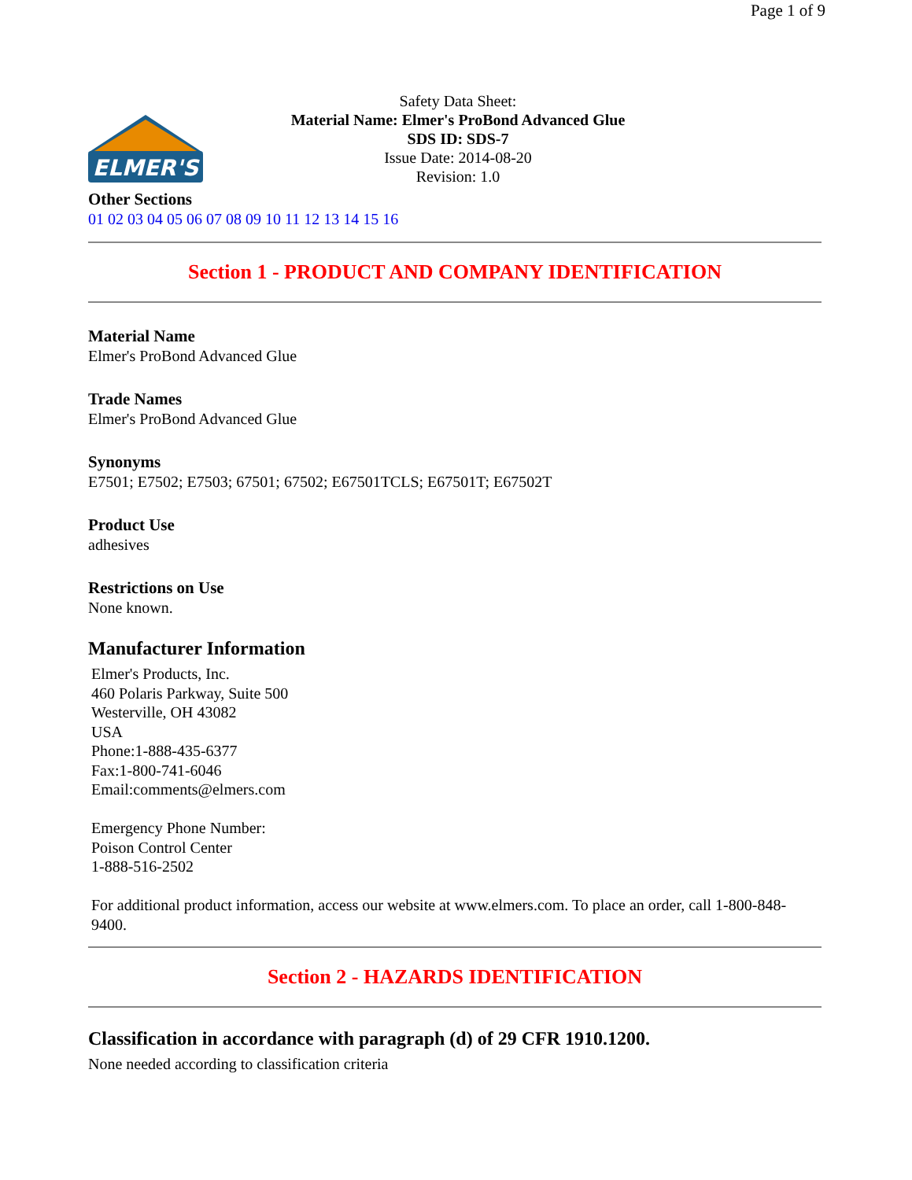Page 1 of 9
ELMER'S
Safety Data Sheet:
Material Name: Elmer's ProBond Advanced Glue
SDS ID: SDS-7
Issue Date: 2014-08-20
Revision: 1.0
Other Sections
01 02 03 04 05 06 07 08 09 10 11 12 13 14 15 16
Section 1 - PRODUCT AND COMPANY IDENTIFICATION
Material Name
Elmer's ProBond Advanced Glue
Trade Names
Elmer's ProBond Advanced Glue
Synonyms
E7501; E7502; E7503; 67501; 67502; E67501TCLS; E67501T; E67502T
Product Use
adhesives
Restrictions on Use
None known.
Manufacturer Information
Elmer's Products, Inc.
460 Polaris Parkway, Suite 500
Westerville, OH 43082
USA
Phone:1-888-435-6377
Fax:1-800-741-6046
Email:comments@elmers.com
Emergency Phone Number:
Poison Control Center
1-888-516-2502
For additional product information, access our website at www.elmers.com. To place an order, call 1-800-848-9400.
Section 2 - HAZARDS IDENTIFICATION
Classification in accordance with paragraph (d) of 29 CFR 1910.1200.
None needed according to classification criteria